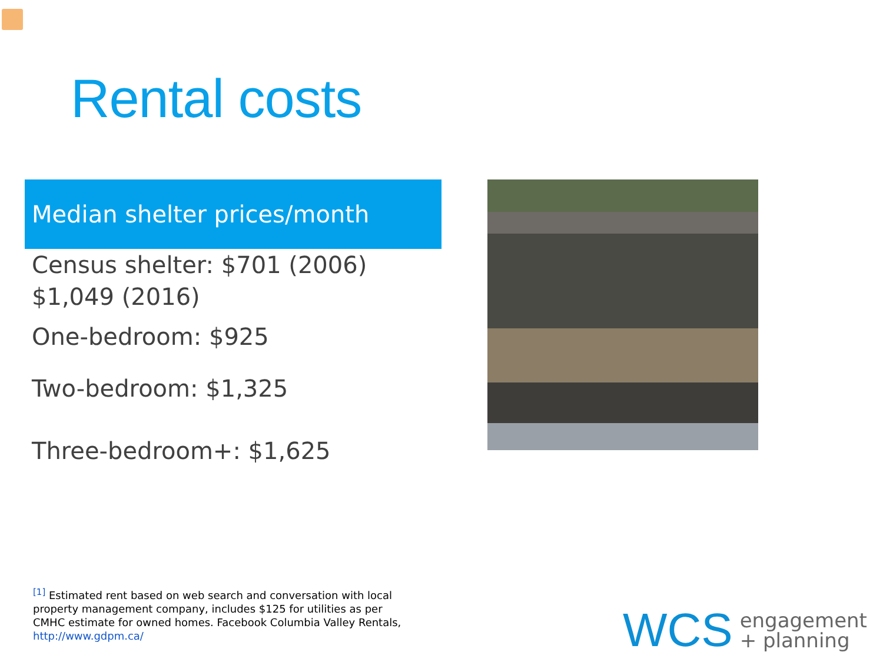Rental costs
Median shelter prices/month
Census shelter: $701 (2006) $1,049 (2016)
One-bedroom: $925
Two-bedroom: $1,325
Three-bedroom+: $1,625
<sup>[1]</sup> Estimated rent based on web search and conversation with local property management company, includes $125 for utilities as per CMHC estimate for owned homes. Facebook Columbia Valley Rentals, http://www.gdpm.ca/
WCS engagement
+ planning